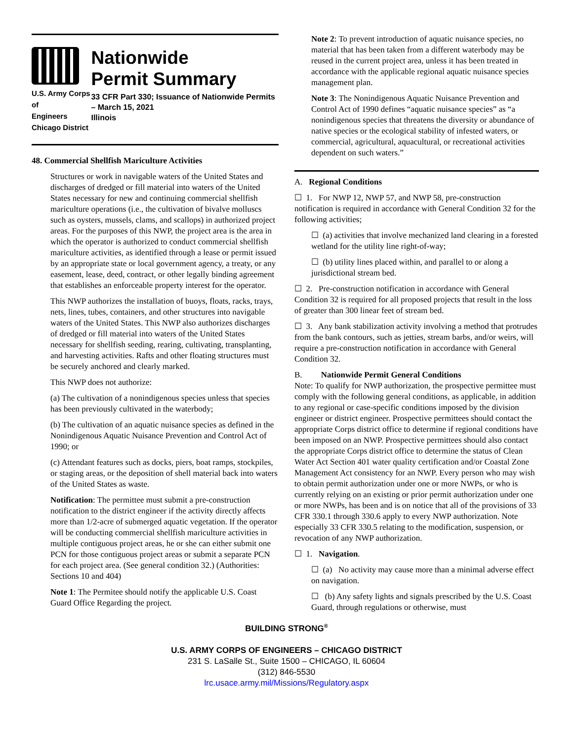U.S. Army Corps of
Engineers
Chicago District
Nationwide
Permit Summary
33 CFR Part 330; Issuance of Nationwide Permits – March 15, 2021
Illinois
48. Commercial Shellfish Mariculture Activities
Structures or work in navigable waters of the United States and discharges of dredged or fill material into waters of the United States necessary for new and continuing commercial shellfish mariculture operations (i.e., the cultivation of bivalve molluscs such as oysters, mussels, clams, and scallops) in authorized project areas. For the purposes of this NWP, the project area is the area in which the operator is authorized to conduct commercial shellfish mariculture activities, as identified through a lease or permit issued by an appropriate state or local government agency, a treaty, or any easement, lease, deed, contract, or other legally binding agreement that establishes an enforceable property interest for the operator.
This NWP authorizes the installation of buoys, floats, racks, trays, nets, lines, tubes, containers, and other structures into navigable waters of the United States. This NWP also authorizes discharges of dredged or fill material into waters of the United States necessary for shellfish seeding, rearing, cultivating, transplanting, and harvesting activities. Rafts and other floating structures must be securely anchored and clearly marked.
This NWP does not authorize:
(a) The cultivation of a nonindigenous species unless that species has been previously cultivated in the waterbody;
(b) The cultivation of an aquatic nuisance species as defined in the Nonindigenous Aquatic Nuisance Prevention and Control Act of 1990; or
(c) Attendant features such as docks, piers, boat ramps, stockpiles, or staging areas, or the deposition of shell material back into waters of the United States as waste.
Notification: The permittee must submit a pre-construction notification to the district engineer if the activity directly affects more than 1/2-acre of submerged aquatic vegetation. If the operator will be conducting commercial shellfish mariculture activities in multiple contiguous project areas, he or she can either submit one PCN for those contiguous project areas or submit a separate PCN for each project area. (See general condition 32.) (Authorities: Sections 10 and 404)
Note 1: The Permitee should notify the applicable U.S. Coast Guard Office Regarding the project.
Note 2: To prevent introduction of aquatic nuisance species, no material that has been taken from a different waterbody may be reused in the current project area, unless it has been treated in accordance with the applicable regional aquatic nuisance species management plan.
Note 3: The Nonindigenous Aquatic Nuisance Prevention and Control Act of 1990 defines “aquatic nuisance species” as “a nonindigenous species that threatens the diversity or abundance of native species or the ecological stability of infested waters, or commercial, agricultural, aquacultural, or recreational activities dependent on such waters.”
A. Regional Conditions
☐ 1. For NWP 12, NWP 57, and NWP 58, pre-construction notification is required in accordance with General Condition 32 for the following activities;
☐ (a) activities that involve mechanized land clearing in a forested wetland for the utility line right-of-way;
☐ (b) utility lines placed within, and parallel to or along a jurisdictional stream bed.
☐ 2. Pre-construction notification in accordance with General Condition 32 is required for all proposed projects that result in the loss of greater than 300 linear feet of stream bed.
☐ 3. Any bank stabilization activity involving a method that protrudes from the bank contours, such as jetties, stream barbs, and/or weirs, will require a pre-construction notification in accordance with General Condition 32.
B. Nationwide Permit General Conditions
Note: To qualify for NWP authorization, the prospective permittee must comply with the following general conditions, as applicable, in addition to any regional or case-specific conditions imposed by the division engineer or district engineer. Prospective permittees should contact the appropriate Corps district office to determine if regional conditions have been imposed on an NWP. Prospective permittees should also contact the appropriate Corps district office to determine the status of Clean Water Act Section 401 water quality certification and/or Coastal Zone Management Act consistency for an NWP. Every person who may wish to obtain permit authorization under one or more NWPs, or who is currently relying on an existing or prior permit authorization under one or more NWPs, has been and is on notice that all of the provisions of 33 CFR 330.1 through 330.6 apply to every NWP authorization. Note especially 33 CFR 330.5 relating to the modification, suspension, or revocation of any NWP authorization.
☐ 1. Navigation.
☐ (a) No activity may cause more than a minimal adverse effect on navigation.
☐ (b) Any safety lights and signals prescribed by the U.S. Coast Guard, through regulations or otherwise, must
BUILDING STRONG<sup>®</sup>
U.S. ARMY CORPS OF ENGINEERS – CHICAGO DISTRICT
231 S. LaSalle St., Suite 1500 – CHICAGO, IL 60604
(312) 846-5530
lrc.usace.army.mil/Missions/Regulatory.aspx